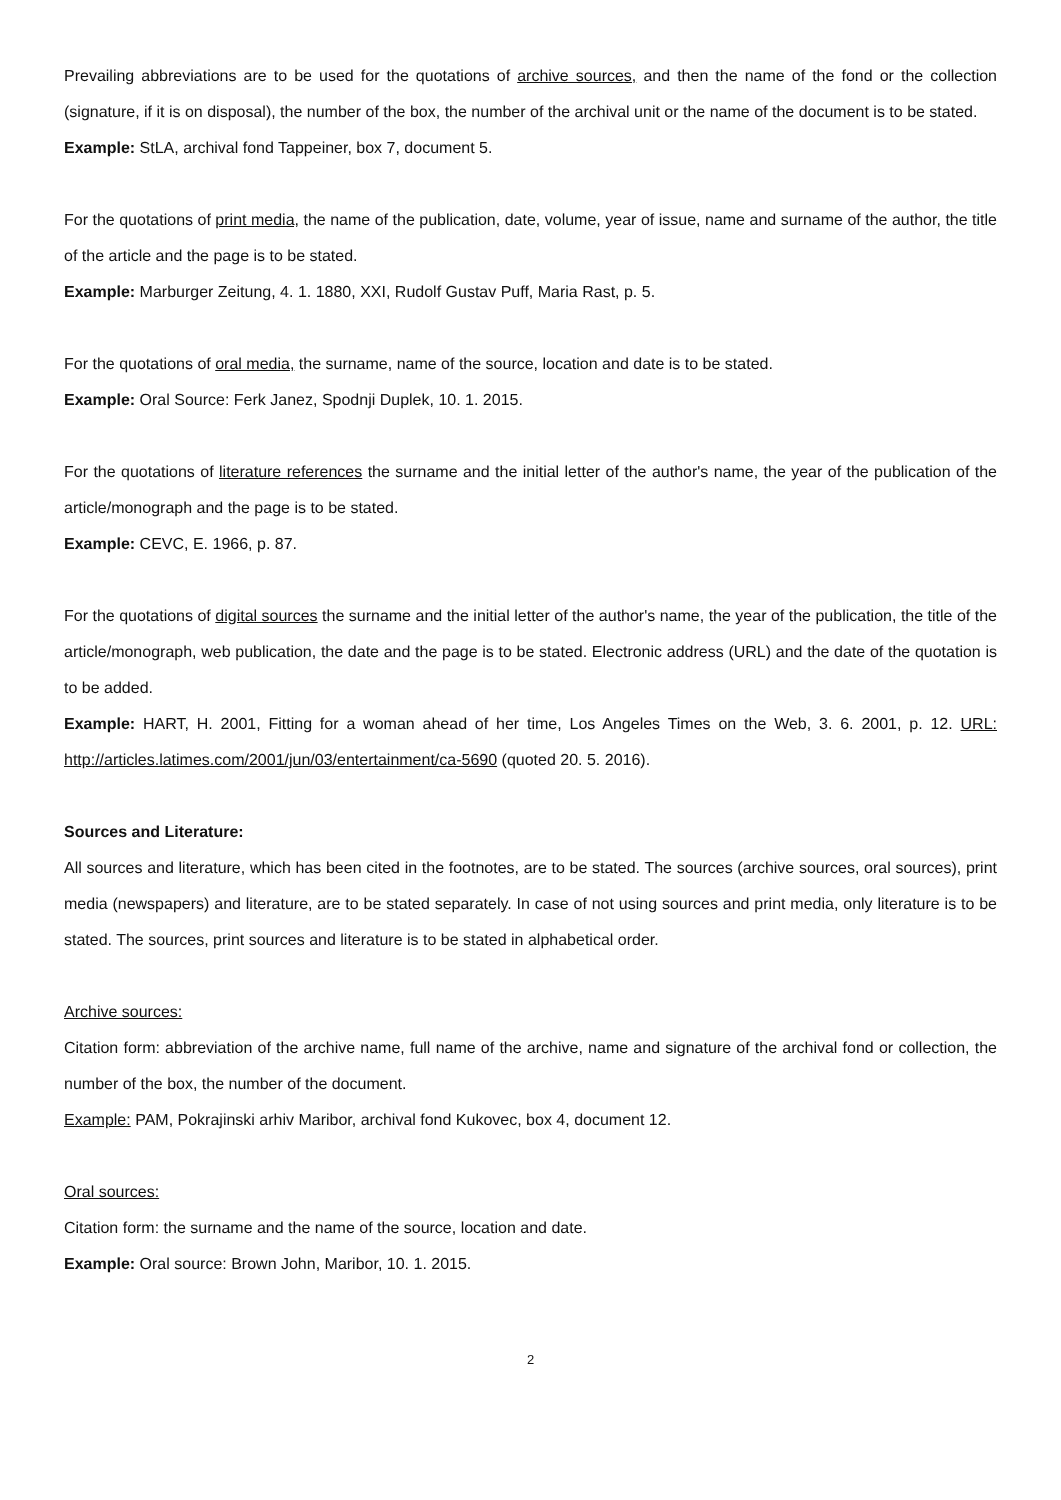Prevailing abbreviations are to be used for the quotations of archive sources, and then the name of the fond or the collection (signature, if it is on disposal), the number of the box, the number of the archival unit or the name of the document is to be stated.
Example: StLA, archival fond Tappeiner, box 7, document 5.
For the quotations of print media, the name of the publication, date, volume, year of issue, name and surname of the author, the title of the article and the page is to be stated.
Example: Marburger Zeitung, 4. 1. 1880, XXI, Rudolf Gustav Puff, Maria Rast, p. 5.
For the quotations of oral media, the surname, name of the source, location and date is to be stated.
Example: Oral Source: Ferk Janez, Spodnji Duplek, 10. 1. 2015.
For the quotations of literature references the surname and the initial letter of the author's name, the year of the publication of the article/monograph and the page is to be stated.
Example: CEVC, E. 1966, p. 87.
For the quotations of digital sources the surname and the initial letter of the author's name, the year of the publication, the title of the article/monograph, web publication, the date and the page is to be stated. Electronic address (URL) and the date of the quotation is to be added.
Example: HART, H. 2001, Fitting for a woman ahead of her time, Los Angeles Times on the Web, 3. 6. 2001, p. 12. URL: http://articles.latimes.com/2001/jun/03/entertainment/ca-5690 (quoted 20. 5. 2016).
Sources and Literature:
All sources and literature, which has been cited in the footnotes, are to be stated. The sources (archive sources, oral sources), print media (newspapers) and literature, are to be stated separately. In case of not using sources and print media, only literature is to be stated. The sources, print sources and literature is to be stated in alphabetical order.
Archive sources:
Citation form: abbreviation of the archive name, full name of the archive, name and signature of the archival fond or collection, the number of the box, the number of the document.
Example: PAM, Pokrajinski arhiv Maribor, archival fond Kukovec, box 4, document 12.
Oral sources:
Citation form: the surname and the name of the source, location and date.
Example: Oral source: Brown John, Maribor, 10. 1. 2015.
2